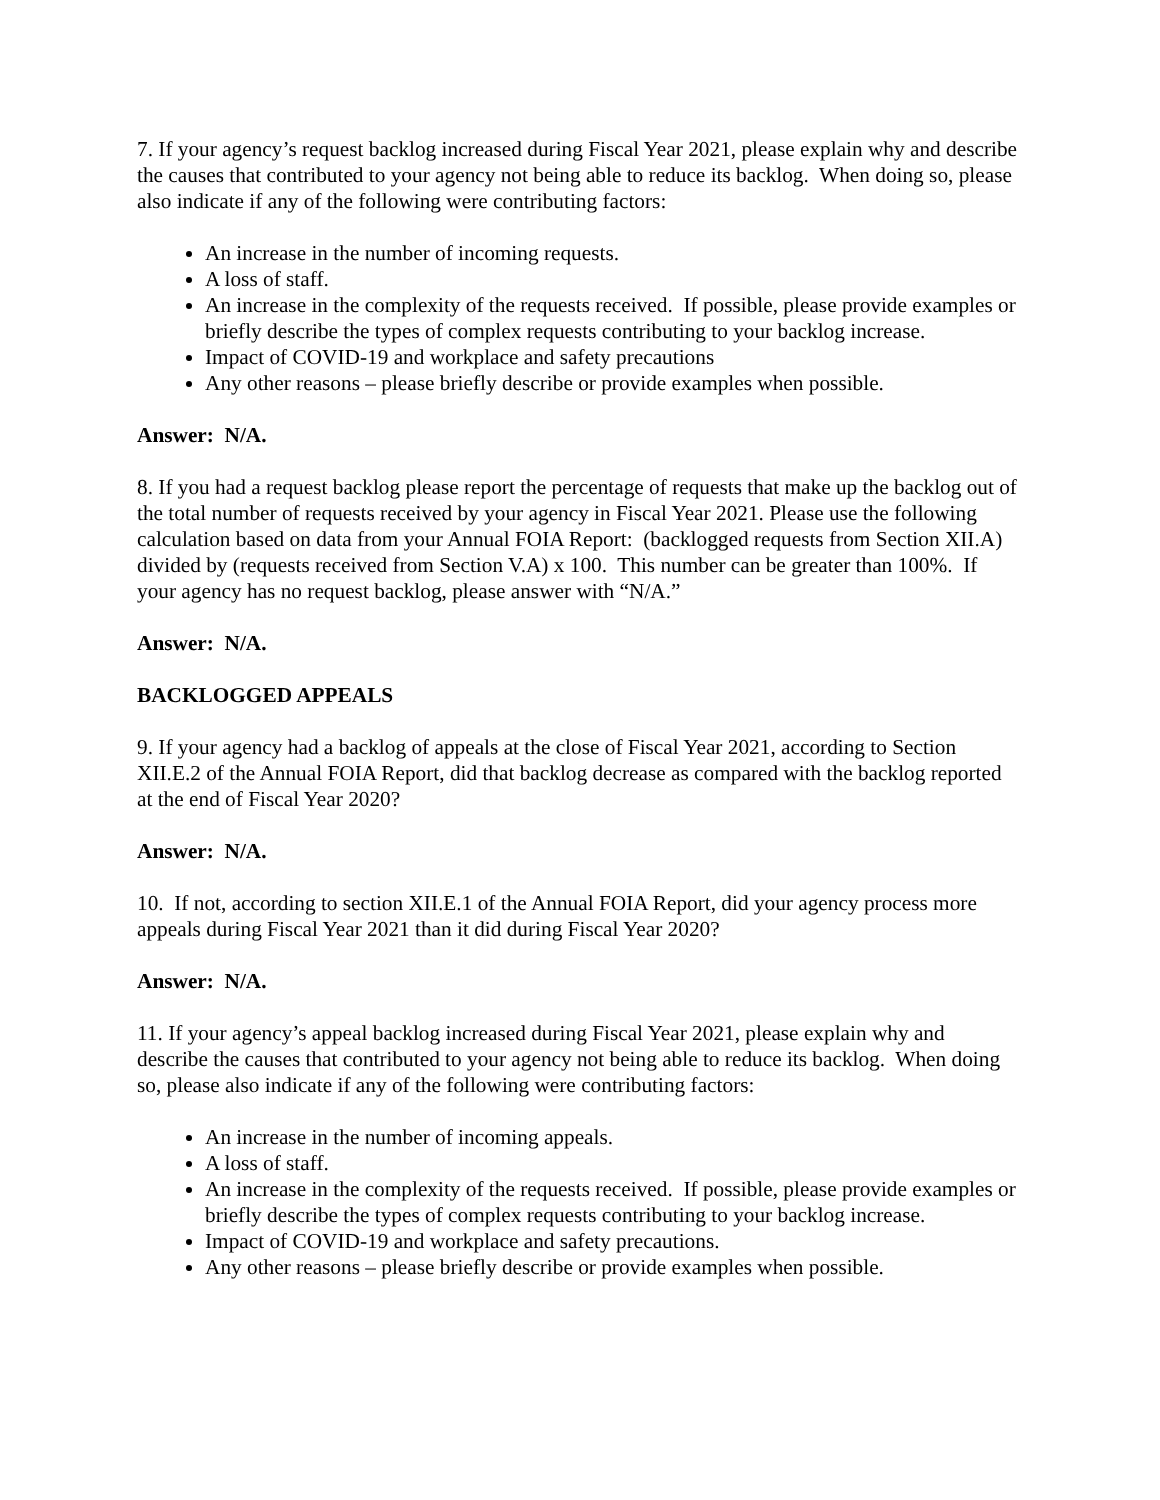7. If your agency’s request backlog increased during Fiscal Year 2021, please explain why and describe the causes that contributed to your agency not being able to reduce its backlog. When doing so, please also indicate if any of the following were contributing factors:
An increase in the number of incoming requests.
A loss of staff.
An increase in the complexity of the requests received. If possible, please provide examples or briefly describe the types of complex requests contributing to your backlog increase.
Impact of COVID-19 and workplace and safety precautions
Any other reasons – please briefly describe or provide examples when possible.
Answer: N/A.
8. If you had a request backlog please report the percentage of requests that make up the backlog out of the total number of requests received by your agency in Fiscal Year 2021. Please use the following calculation based on data from your Annual FOIA Report: (backlogged requests from Section XII.A) divided by (requests received from Section V.A) x 100. This number can be greater than 100%. If your agency has no request backlog, please answer with “N/A.”
Answer: N/A.
BACKLOGGED APPEALS
9. If your agency had a backlog of appeals at the close of Fiscal Year 2021, according to Section XII.E.2 of the Annual FOIA Report, did that backlog decrease as compared with the backlog reported at the end of Fiscal Year 2020?
Answer: N/A.
10. If not, according to section XII.E.1 of the Annual FOIA Report, did your agency process more appeals during Fiscal Year 2021 than it did during Fiscal Year 2020?
Answer: N/A.
11. If your agency’s appeal backlog increased during Fiscal Year 2021, please explain why and describe the causes that contributed to your agency not being able to reduce its backlog. When doing so, please also indicate if any of the following were contributing factors:
An increase in the number of incoming appeals.
A loss of staff.
An increase in the complexity of the requests received. If possible, please provide examples or briefly describe the types of complex requests contributing to your backlog increase.
Impact of COVID-19 and workplace and safety precautions.
Any other reasons – please briefly describe or provide examples when possible.